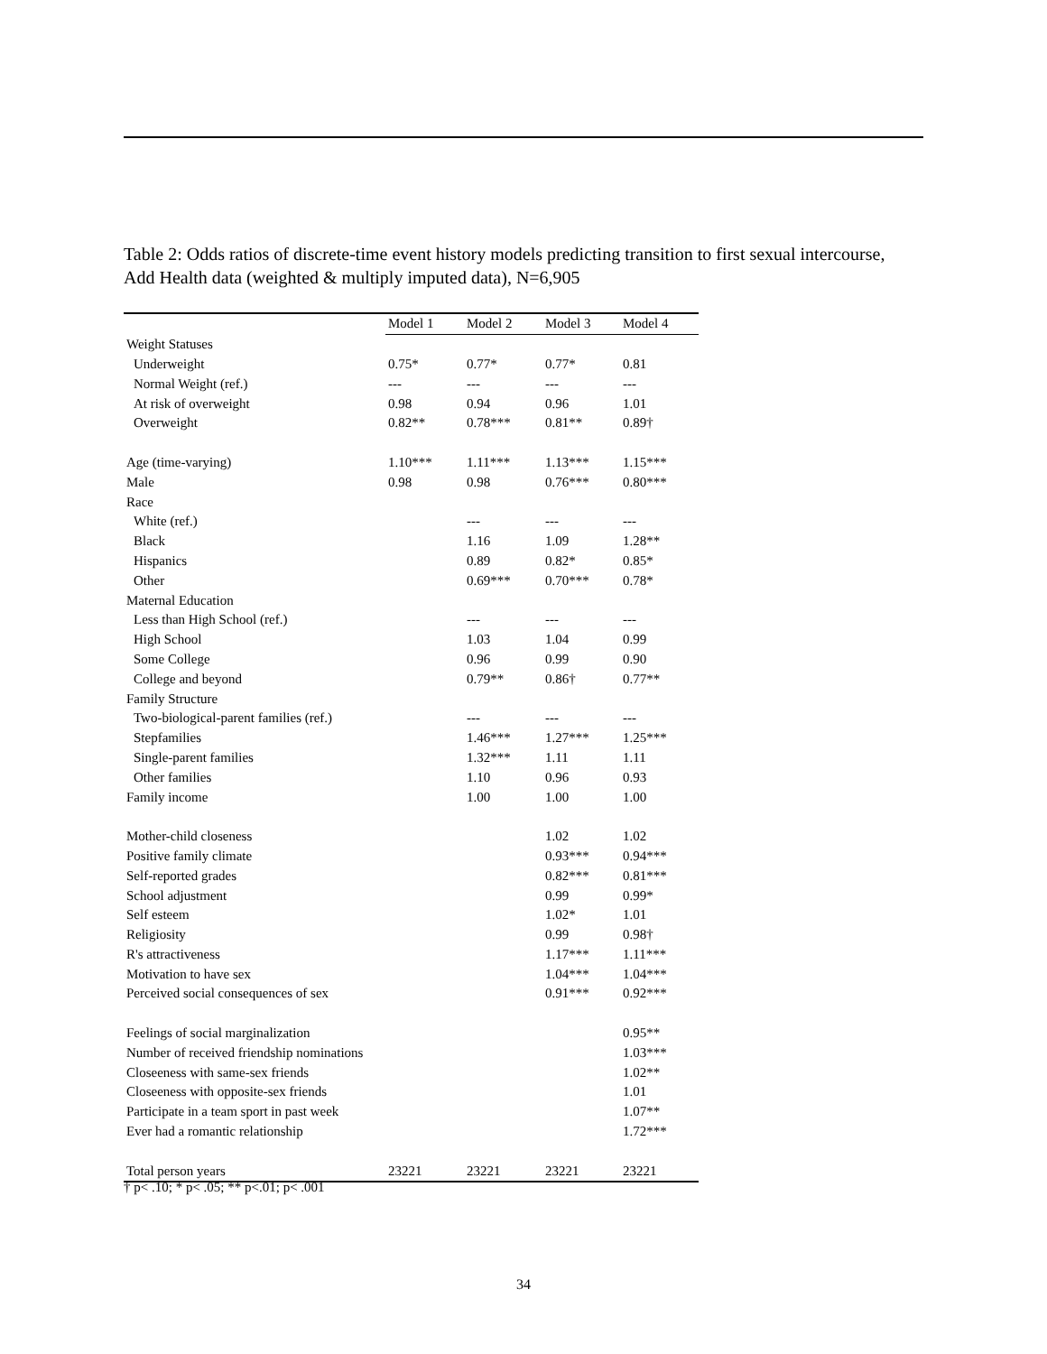Table 2: Odds ratios of discrete-time event history models predicting transition to first sexual intercourse, Add Health data (weighted & multiply imputed data), N=6,905
| | Model 1 | Model 2 | Model 3 | Model 4 |
| --- | --- | --- | --- | --- |
| Weight Statuses | | | | |
| Underweight | 0.75* | 0.77* | 0.77* | 0.81 |
| Normal Weight (ref.) | --- | --- | --- | --- |
| At risk of overweight | 0.98 | 0.94 | 0.96 | 1.01 |
| Overweight | 0.82** | 0.78*** | 0.81** | 0.89† |
| Age (time-varying) | 1.10*** | 1.11*** | 1.13*** | 1.15*** |
| Male | 0.98 | 0.98 | 0.76*** | 0.80*** |
| Race | | | | |
| White (ref.) | | --- | --- | --- |
| Black | | 1.16 | 1.09 | 1.28** |
| Hispanics | | 0.89 | 0.82* | 0.85* |
| Other | | 0.69*** | 0.70*** | 0.78* |
| Maternal Education | | | | |
| Less than High School (ref.) | | --- | --- | --- |
| High School | | 1.03 | 1.04 | 0.99 |
| Some College | | 0.96 | 0.99 | 0.90 |
| College and beyond | | 0.79** | 0.86† | 0.77** |
| Family Structure | | | | |
| Two-biological-parent families (ref.) | | --- | --- | --- |
| Stepfamilies | | 1.46*** | 1.27*** | 1.25*** |
| Single-parent families | | 1.32*** | 1.11 | 1.11 |
| Other families | | 1.10 | 0.96 | 0.93 |
| Family income | | 1.00 | 1.00 | 1.00 |
| Mother-child closeness | | | 1.02 | 1.02 |
| Positive family climate | | | 0.93*** | 0.94*** |
| Self-reported grades | | | 0.82*** | 0.81*** |
| School adjustment | | | 0.99 | 0.99* |
| Self esteem | | | 1.02* | 1.01 |
| Religiosity | | | 0.99 | 0.98† |
| R's attractiveness | | | 1.17*** | 1.11*** |
| Motivation to have sex | | | 1.04*** | 1.04*** |
| Perceived social consequences of sex | | | 0.91*** | 0.92*** |
| Feelings of social marginalization | | | | 0.95** |
| Number of received friendship nominations | | | | 1.03*** |
| Closeeness with same-sex friends | | | | 1.02** |
| Closeeness with opposite-sex friends | | | | 1.01 |
| Participate in a team sport in past week | | | | 1.07** |
| Ever had a romantic relationship | | | | 1.72*** |
| Total person years | 23221 | 23221 | 23221 | 23221 |
† p< .10; * p< .05; ** p<.01; p< .001
34